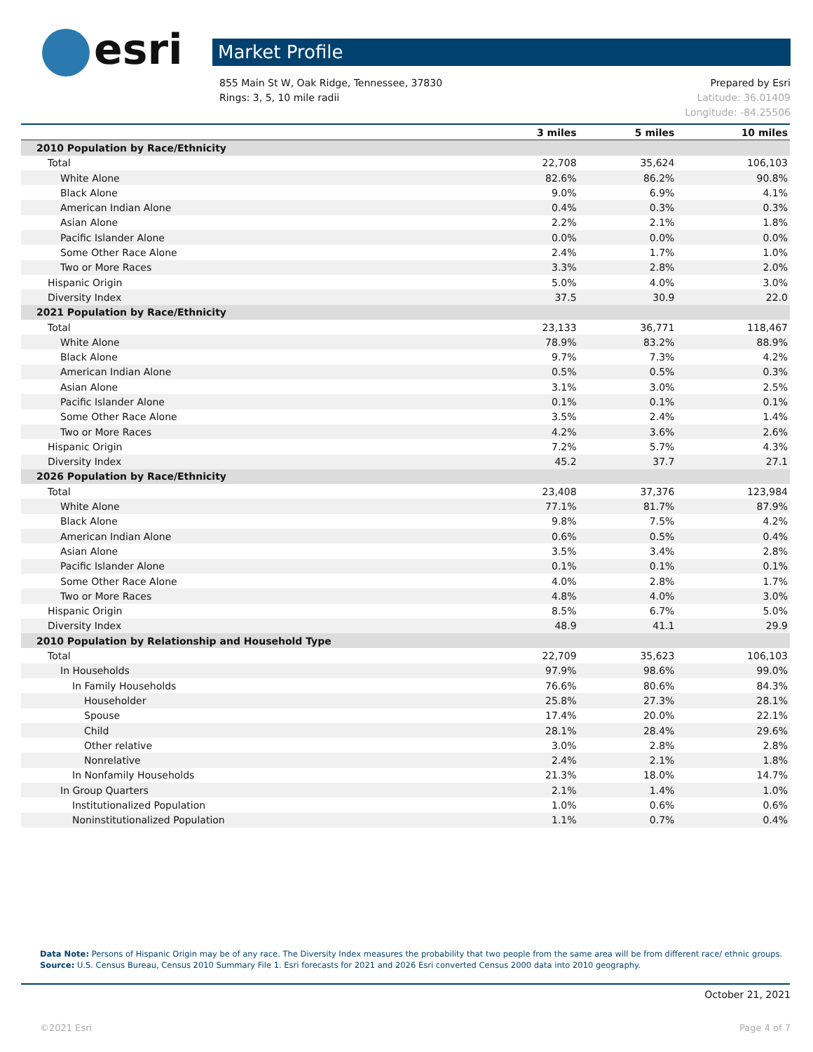esri Market Profile
Prepared by Esri
Latitude: 36.01409
Longitude: -84.25506
855 Main St W, Oak Ridge, Tennessee, 37830
Rings: 3, 5, 10 mile radii
| | 3 miles | 5 miles | 10 miles |
| --- | --- | --- | --- |
| 2010 Population by Race/Ethnicity | | | |
| Total | 22,708 | 35,624 | 106,103 |
| White Alone | 82.6% | 86.2% | 90.8% |
| Black Alone | 9.0% | 6.9% | 4.1% |
| American Indian Alone | 0.4% | 0.3% | 0.3% |
| Asian Alone | 2.2% | 2.1% | 1.8% |
| Pacific Islander Alone | 0.0% | 0.0% | 0.0% |
| Some Other Race Alone | 2.4% | 1.7% | 1.0% |
| Two or More Races | 3.3% | 2.8% | 2.0% |
| Hispanic Origin | 5.0% | 4.0% | 3.0% |
| Diversity Index | 37.5 | 30.9 | 22.0 |
| 2021 Population by Race/Ethnicity | | | |
| Total | 23,133 | 36,771 | 118,467 |
| White Alone | 78.9% | 83.2% | 88.9% |
| Black Alone | 9.7% | 7.3% | 4.2% |
| American Indian Alone | 0.5% | 0.5% | 0.3% |
| Asian Alone | 3.1% | 3.0% | 2.5% |
| Pacific Islander Alone | 0.1% | 0.1% | 0.1% |
| Some Other Race Alone | 3.5% | 2.4% | 1.4% |
| Two or More Races | 4.2% | 3.6% | 2.6% |
| Hispanic Origin | 7.2% | 5.7% | 4.3% |
| Diversity Index | 45.2 | 37.7 | 27.1 |
| 2026 Population by Race/Ethnicity | | | |
| Total | 23,408 | 37,376 | 123,984 |
| White Alone | 77.1% | 81.7% | 87.9% |
| Black Alone | 9.8% | 7.5% | 4.2% |
| American Indian Alone | 0.6% | 0.5% | 0.4% |
| Asian Alone | 3.5% | 3.4% | 2.8% |
| Pacific Islander Alone | 0.1% | 0.1% | 0.1% |
| Some Other Race Alone | 4.0% | 2.8% | 1.7% |
| Two or More Races | 4.8% | 4.0% | 3.0% |
| Hispanic Origin | 8.5% | 6.7% | 5.0% |
| Diversity Index | 48.9 | 41.1 | 29.9 |
| 2010 Population by Relationship and Household Type | | | |
| Total | 22,709 | 35,623 | 106,103 |
| In Households | 97.9% | 98.6% | 99.0% |
| In Family Households | 76.6% | 80.6% | 84.3% |
| Householder | 25.8% | 27.3% | 28.1% |
| Spouse | 17.4% | 20.0% | 22.1% |
| Child | 28.1% | 28.4% | 29.6% |
| Other relative | 3.0% | 2.8% | 2.8% |
| Nonrelative | 2.4% | 2.1% | 1.8% |
| In Nonfamily Households | 21.3% | 18.0% | 14.7% |
| In Group Quarters | 2.1% | 1.4% | 1.0% |
| Institutionalized Population | 1.0% | 0.6% | 0.6% |
| Noninstitutionalized Population | 1.1% | 0.7% | 0.4% |
Data Note: Persons of Hispanic Origin may be of any race. The Diversity Index measures the probability that two people from the same area will be from different race/ ethnic groups.
Source: U.S. Census Bureau, Census 2010 Summary File 1. Esri forecasts for 2021 and 2026 Esri converted Census 2000 data into 2010 geography.
October 21, 2021
Page 4 of 7 ©2021 Esri